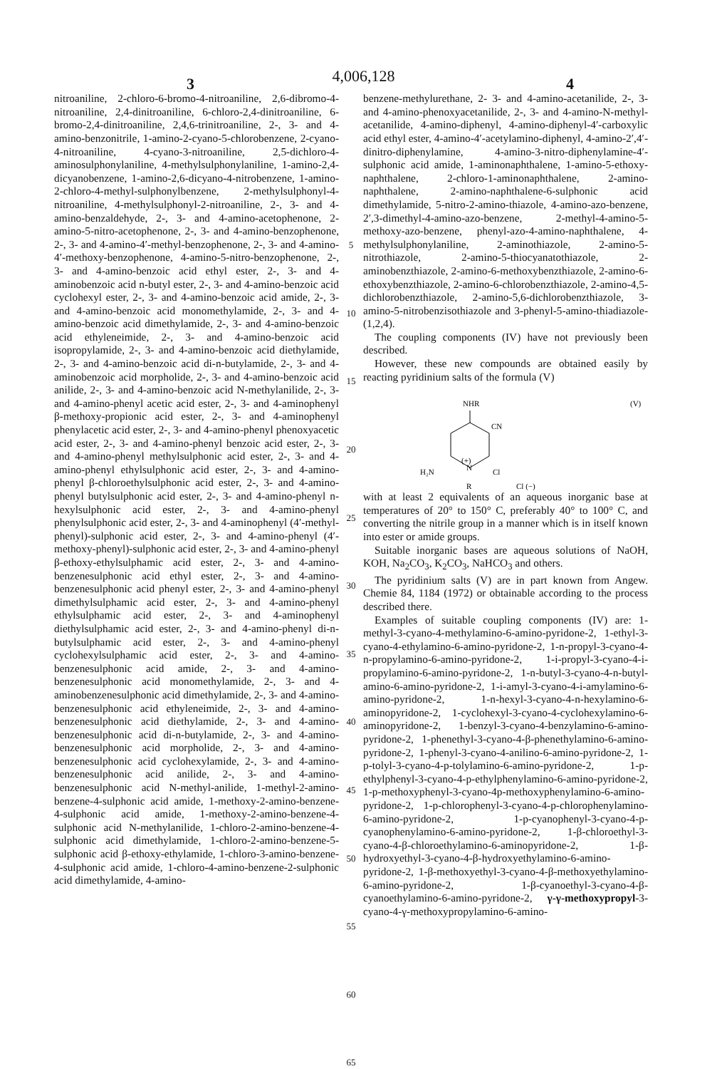4,006,128
3 4
nitroaniline, 2-chloro-6-bromo-4-nitroaniline, 2,6-dibromo-4-nitroaniline, 2,4-dinitroaniline, 6-chloro-2,4-dinitroaniline, 6-bromo-2,4-dinitroaniline, 2,4,6-trinitroaniline, 2-, 3- and 4-amino-benzonitrile, 1-amino-2-cyano-5-chlorobenzene, 2-cyano-4-nitroaniline, 4-cyano-3-nitroaniline, 2,5-dichloro-4-aminosulphonylaniline, 4-methylsulphonylaniline, 1-amino-2,4-dicyanobenzene, 1-amino-2,6-dicyano-4-nitrobenzene, 1-amino-2-chloro-4-methyl-sulphonylbenzene, 2-methylsulphonyl-4-nitroaniline, 4-methylsulphonyl-2-nitroaniline, 2-, 3- and 4-amino-benzaldehyde, 2-, 3- and 4-amino-acetophenone, 2-amino-5-nitro-acetophenone, 2-, 3- and 4-amino-benzophenone, 2-, 3- and 4-amino-4′-methyl-benzophenone, 2-, 3- and 4-amino-4′-methoxy-benzophenone, 4-amino-5-nitro-benzophenone, 2-, 3- and 4-amino-benzoic acid ethyl ester, 2-, 3- and 4-aminobenzoic acid n-butyl ester, 2-, 3- and 4-amino-benzoic acid cyclohexyl ester, 2-, 3- and 4-amino-benzoic acid amide, 2-, 3- and 4-amino-benzoic acid monomethylamide, 2-, 3- and 4-amino-benzoic acid dimethylamide, 2-, 3- and 4-amino-benzoic acid ethyleneimide, 2-, 3- and 4-amino-benzoic acid isopropylamide, 2-, 3- and 4-amino-benzoic acid diethylamide, 2-, 3- and 4-amino-benzoic acid di-n-butylamide, 2-, 3- and 4-aminobenzoic acid morpholide, 2-, 3- and 4-amino-benzoic acid anilide, 2-, 3- and 4-amino-benzoic acid N-methylanilide, 2-, 3- and 4-amino-phenyl acetic acid ester, 2-, 3- and 4-aminophenyl β-methoxy-propionic acid ester, 2-, 3- and 4-aminophenyl phenylacetic acid ester, 2-, 3- and 4-amino-phenyl phenoxyacetic acid ester, 2-, 3- and 4-amino-phenyl benzoic acid ester, 2-, 3- and 4-amino-phenyl methylsulphonic acid ester, 2-, 3- and 4-amino-phenyl ethylsulphonic acid ester, 2-, 3- and 4-amino-phenyl β-chloroethylsulphonic acid ester, 2-, 3- and 4-amino-phenyl butylsulphonic acid ester, 2-, 3- and 4-amino-phenyl n-hexylsulphonic acid ester, 2-, 3- and 4-amino-phenyl phenylsulphonic acid ester, 2-, 3- and 4-aminophenyl (4′-methyl-phenyl)-sulphonic acid ester, 2-, 3- and 4-amino-phenyl (4′-methoxy-phenyl)-sulphonic acid ester, 2-, 3- and 4-amino-phenyl β-ethoxy-ethylsulphamic acid ester, 2-, 3- and 4-amino-benzenesulphonic acid ethyl ester, 2-, 3- and 4-amino-benzenesulphonic acid phenyl ester, 2-, 3- and 4-amino-phenyl dimethylsulphamic acid ester, 2-, 3- and 4-amino-phenyl ethylsulphamic acid ester, 2-, 3- and 4-aminophenyl diethylsulphamic acid ester, 2-, 3- and 4-amino-phenyl di-n-butylsulphamic acid ester, 2-, 3- and 4-amino-phenyl cyclohexylsulphamic acid ester, 2-, 3- and 4-amino-benzenesulphonic acid amide, 2-, 3- and 4-amino-benzenesulphonic acid monomethylamide, 2-, 3- and 4-aminobenzenesulphonic acid dimethylamide, 2-, 3- and 4-amino-benzenesulphonic acid ethyleneimide, 2-, 3- and 4-amino-benzenesulphonic acid diethylamide, 2-, 3- and 4-amino-benzenesulphonic acid di-n-butylamide, 2-, 3- and 4-amino-benzenesulphonic acid morpholide, 2-, 3- and 4-amino-benzenesulphonic acid cyclohexylamide, 2-, 3- and 4-amino-benzenesulphonic acid anilide, 2-, 3- and 4-amino-benzenesulphonic acid N-methyl-anilide, 1-methyl-2-amino-benzene-4-sulphonic acid amide, 1-methoxy-2-amino-benzene-4-sulphonic acid amide, 1-methoxy-2-amino-benzene-4-sulphonic acid N-methylanilide, 1-chloro-2-amino-benzene-4-sulphonic acid dimethylamide, 1-chloro-2-amino-benzene-5-sulphonic acid β-ethoxy-ethylamide, 1-chloro-3-amino-benzene-4-sulphonic acid amide, 1-chloro-4-amino-benzene-2-sulphonic acid dimethylamide, 4-amino-
5
10
15
20
25
30
35
40
45
50
55
60
65
benzene-methylurethane, 2- 3- and 4-amino-acetanilide, 2-, 3- and 4-amino-phenoxyacetanilide, 2-, 3- and 4-amino-N-methyl-acetanilide, 4-amino-diphenyl, 4-amino-diphenyl-4′-carboxylic acid ethyl ester, 4-amino-4′-acetylamino-diphenyl, 4-amino-2′,4′-dinitro-diphenylamine, 4-amino-3-nitro-diphenylamine-4′-sulphonic acid amide, 1-aminonaphthalene, 1-amino-5-ethoxy-naphthalene, 2-chloro-1-aminonaphthalene, 2-amino-naphthalene, 2-amino-naphthalene-6-sulphonic acid dimethylamide, 5-nitro-2-amino-thiazole, 4-amino-azo-benzene, 2′,3-dimethyl-4-amino-azo-benzene, 2-methyl-4-amino-5-methoxy-azo-benzene, phenyl-azo-4-amino-naphthalene, 4-methylsulphonylaniline, 2-aminothiazole, 2-amino-5-nitrothiazole, 2-amino-5-thiocyanatothiazole, 2-aminobenzthiazole, 2-amino-6-methoxybenzthiazole, 2-amino-6-ethoxybenzthiazole, 2-amino-6-chlorobenzthiazole, 2-amino-4,5-dichlorobenzthiazole, 2-amino-5,6-dichlorobenzthiazole, 3-amino-5-nitrobenzisothiazole and 3-phenyl-5-amino-thiadiazole-(1,2,4).
The coupling components (IV) have not previously been described.
However, these new compounds are obtained easily by reacting pyridinium salts of the formula (V)
NHR
(V)
CN
(+)
N
H₂N
Cl
R
Cl (−)
with at least 2 equivalents of an aqueous inorganic base at temperatures of 20° to 150° C, preferably 40° to 100° C, and converting the nitrile group in a manner which is in itself known into ester or amide groups.
Suitable inorganic bases are aqueous solutions of NaOH, KOH, Na<sub>2</sub>CO<sub>3</sub>, K<sub>2</sub>CO<sub>3</sub>, NaHCO<sub>3</sub> and others.
The pyridinium salts (V) are in part known from Angew. Chemie 84, 1184 (1972) or obtainable according to the process described there.
Examples of suitable coupling components (IV) are: 1-methyl-3-cyano-4-methylamino-6-amino-pyridone-2, 1-ethyl-3-cyano-4-ethylamino-6-amino-pyridone-2, 1-n-propyl-3-cyano-4-n-propylamino-6-amino-pyridone-2, 1-i-propyl-3-cyano-4-i-propylamino-6-amino-pyridone-2, 1-n-butyl-3-cyano-4-n-butyl-amino-6-amino-pyridone-2, 1-i-amyl-3-cyano-4-i-amylamino-6-amino-pyridone-2, 1-n-hexyl-3-cyano-4-n-hexylamino-6-aminopyridone-2, 1-cyclohexyl-3-cyano-4-cyclohexylamino-6-aminopyridone-2, 1-benzyl-3-cyano-4-benzylamino-6-amino-pyridone-2, 1-phenethyl-3-cyano-4-β-phenethylamino-6-amino-pyridone-2, 1-phenyl-3-cyano-4-anilino-6-amino-pyridone-2, 1-p-tolyl-3-cyano-4-p-tolylamino-6-amino-pyridone-2, 1-p-ethylphenyl-3-cyano-4-p-ethylphenylamino-6-amino-pyridone-2, 1-p-methoxyphenyl-3-cyano-4p-methoxyphenylamino-6-amino-pyridone-2, 1-p-chlorophenyl-3-cyano-4-p-chlorophenylamino-6-amino-pyridone-2, 1-p-cyanophenyl-3-cyano-4-p-cyanophenylamino-6-amino-pyridone-2, 1-β-chloroethyl-3-cyano-4-β-chloroethylamino-6-aminopyridone-2, 1-β-hydroxyethyl-3-cyano-4-β-hydroxyethylamino-6-amino-pyridone-2, 1-β-methoxyethyl-3-cyano-4-β-methoxyethylamino-6-amino-pyridone-2, 1-β-cyanoethyl-3-cyano-4-β-cyanoethylamino-6-amino-pyridone-2, γ-γ-methoxypropyl-3-cyano-4-γ-methoxypropylamino-6-amino-